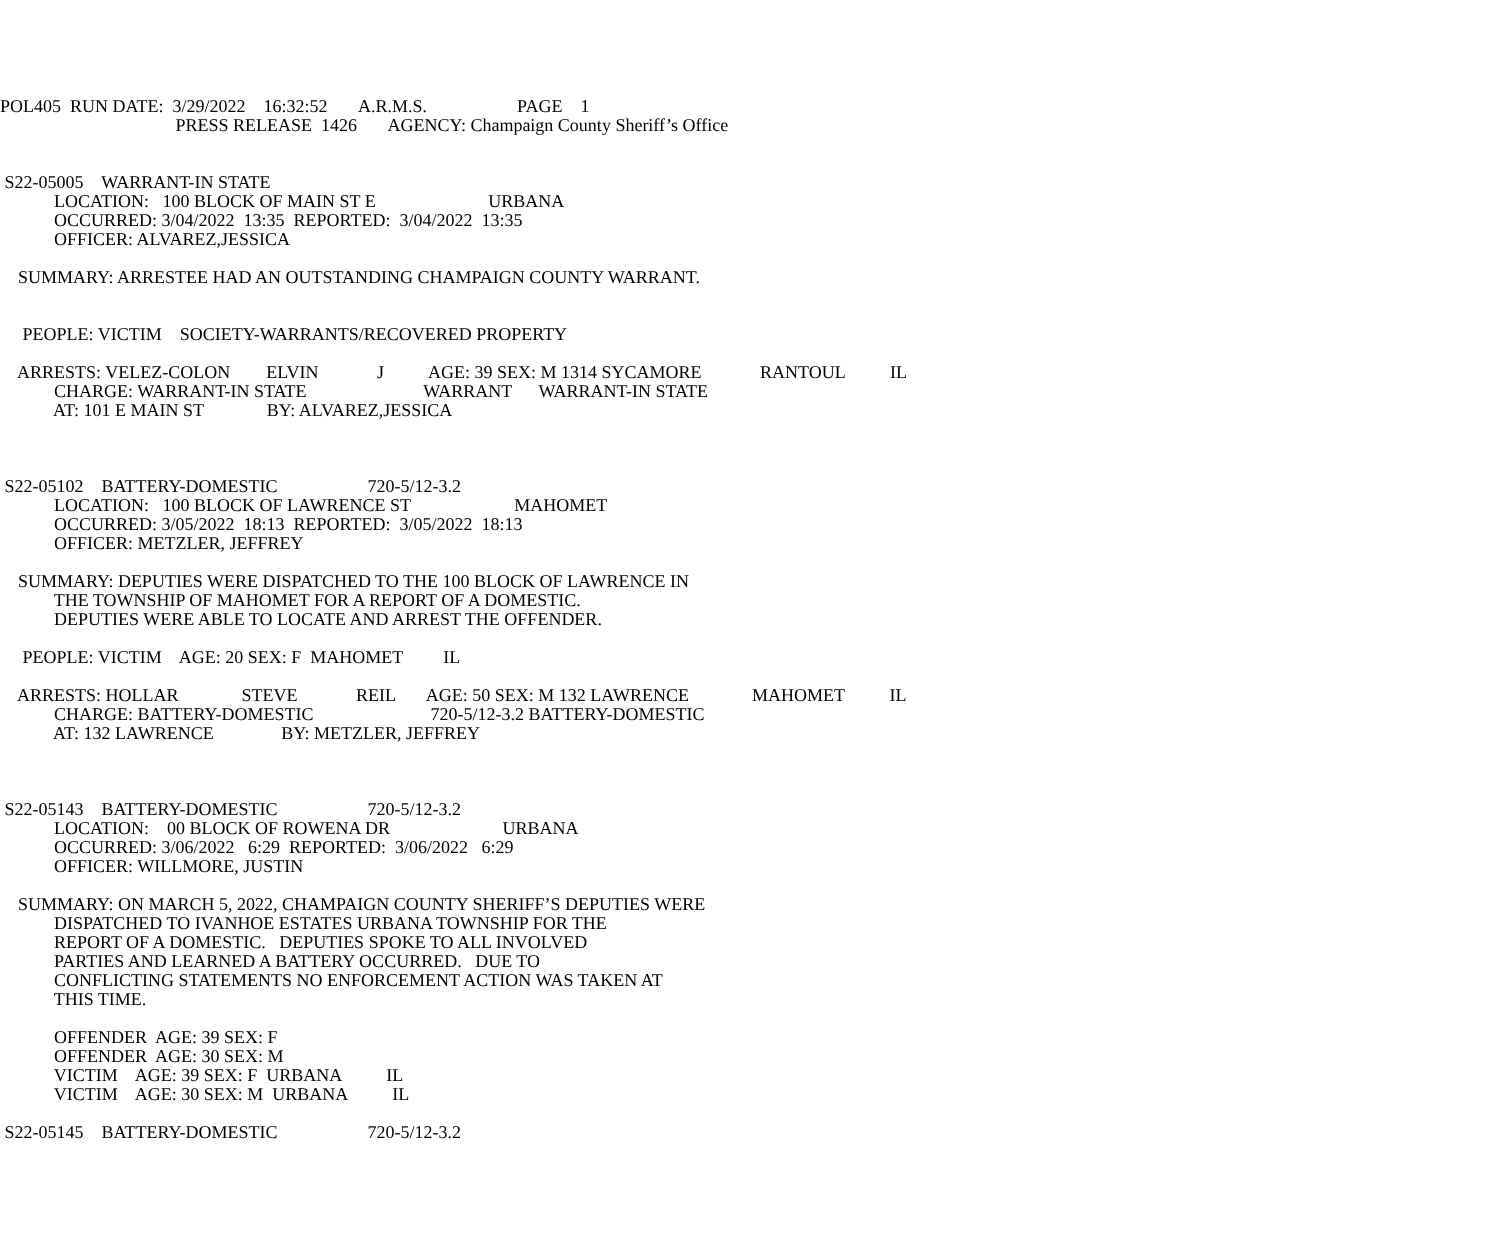POL405 RUN DATE: 3/29/2022 16:32:52 A.R.M.S. PAGE 1
PRESS RELEASE 1426 AGENCY: Champaign County Sheriff’s Office
S22-05005 WARRANT-IN STATE
LOCATION: 100 BLOCK OF MAIN ST E URBANA
OCCURRED: 3/04/2022 13:35 REPORTED: 3/04/2022 13:35
OFFICER: ALVAREZ,JESSICA
SUMMARY: ARRESTEE HAD AN OUTSTANDING CHAMPAIGN COUNTY WARRANT.
PEOPLE: VICTIM SOCIETY-WARRANTS/RECOVERED PROPERTY
ARRESTS: VELEZ-COLON ELVIN J AGE: 39 SEX: M 1314 SYCAMORE RANTOUL IL
CHARGE: WARRANT-IN STATE WARRANT WARRANT-IN STATE
AT: 101 E MAIN ST BY: ALVAREZ,JESSICA
S22-05102 BATTERY-DOMESTIC 720-5/12-3.2
LOCATION: 100 BLOCK OF LAWRENCE ST MAHOMET
OCCURRED: 3/05/2022 18:13 REPORTED: 3/05/2022 18:13
OFFICER: METZLER, JEFFREY
SUMMARY: DEPUTIES WERE DISPATCHED TO THE 100 BLOCK OF LAWRENCE IN
THE TOWNSHIP OF MAHOMET FOR A REPORT OF A DOMESTIC.
DEPUTIES WERE ABLE TO LOCATE AND ARREST THE OFFENDER.
PEOPLE: VICTIM AGE: 20 SEX: F MAHOMET IL
ARRESTS: HOLLAR STEVE REIL AGE: 50 SEX: M 132 LAWRENCE MAHOMET IL
CHARGE: BATTERY-DOMESTIC 720-5/12-3.2 BATTERY-DOMESTIC
AT: 132 LAWRENCE BY: METZLER, JEFFREY
S22-05143 BATTERY-DOMESTIC 720-5/12-3.2
LOCATION: 00 BLOCK OF ROWENA DR URBANA
OCCURRED: 3/06/2022 6:29 REPORTED: 3/06/2022 6:29
OFFICER: WILLMORE, JUSTIN
SUMMARY: ON MARCH 5, 2022, CHAMPAIGN COUNTY SHERIFF’S DEPUTIES WERE
DISPATCHED TO IVANHOE ESTATES URBANA TOWNSHIP FOR THE
REPORT OF A DOMESTIC. DEPUTIES SPOKE TO ALL INVOLVED
PARTIES AND LEARNED A BATTERY OCCURRED. DUE TO
CONFLICTING STATEMENTS NO ENFORCEMENT ACTION WAS TAKEN AT
THIS TIME.
OFFENDER AGE: 39 SEX: F
OFFENDER AGE: 30 SEX: M
VICTIM AGE: 39 SEX: F URBANA IL
VICTIM AGE: 30 SEX: M URBANA IL
S22-05145 BATTERY-DOMESTIC 720-5/12-3.2